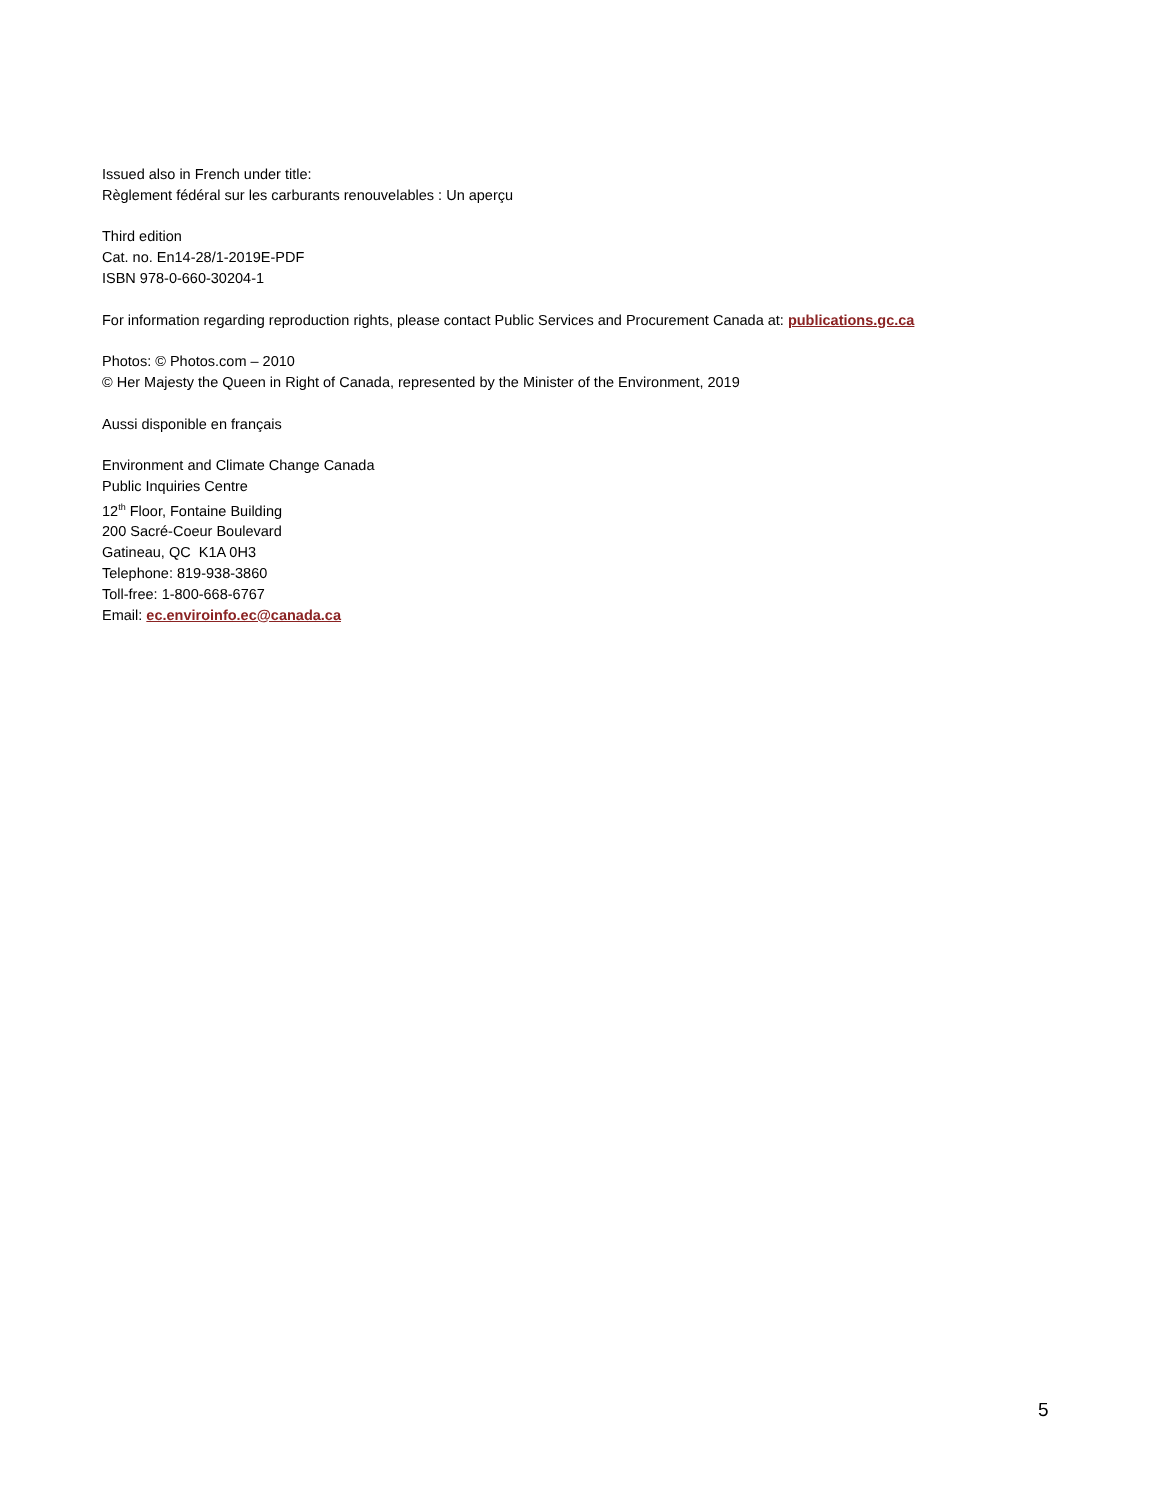Issued also in French under title:
Règlement fédéral sur les carburants renouvelables : Un aperçu
Third edition
Cat. no. En14-28/1-2019E-PDF
ISBN 978-0-660-30204-1
For information regarding reproduction rights, please contact Public Services and Procurement Canada at: publications.gc.ca
Photos: © Photos.com – 2010
© Her Majesty the Queen in Right of Canada, represented by the Minister of the Environment, 2019
Aussi disponible en français
Environment and Climate Change Canada
Public Inquiries Centre
12<sup>th</sup> Floor, Fontaine Building
200 Sacré-Coeur Boulevard
Gatineau, QC K1A 0H3
Telephone: 819-938-3860
Toll-free: 1-800-668-6767
Email: ec.enviroinfo.ec@canada.ca
5